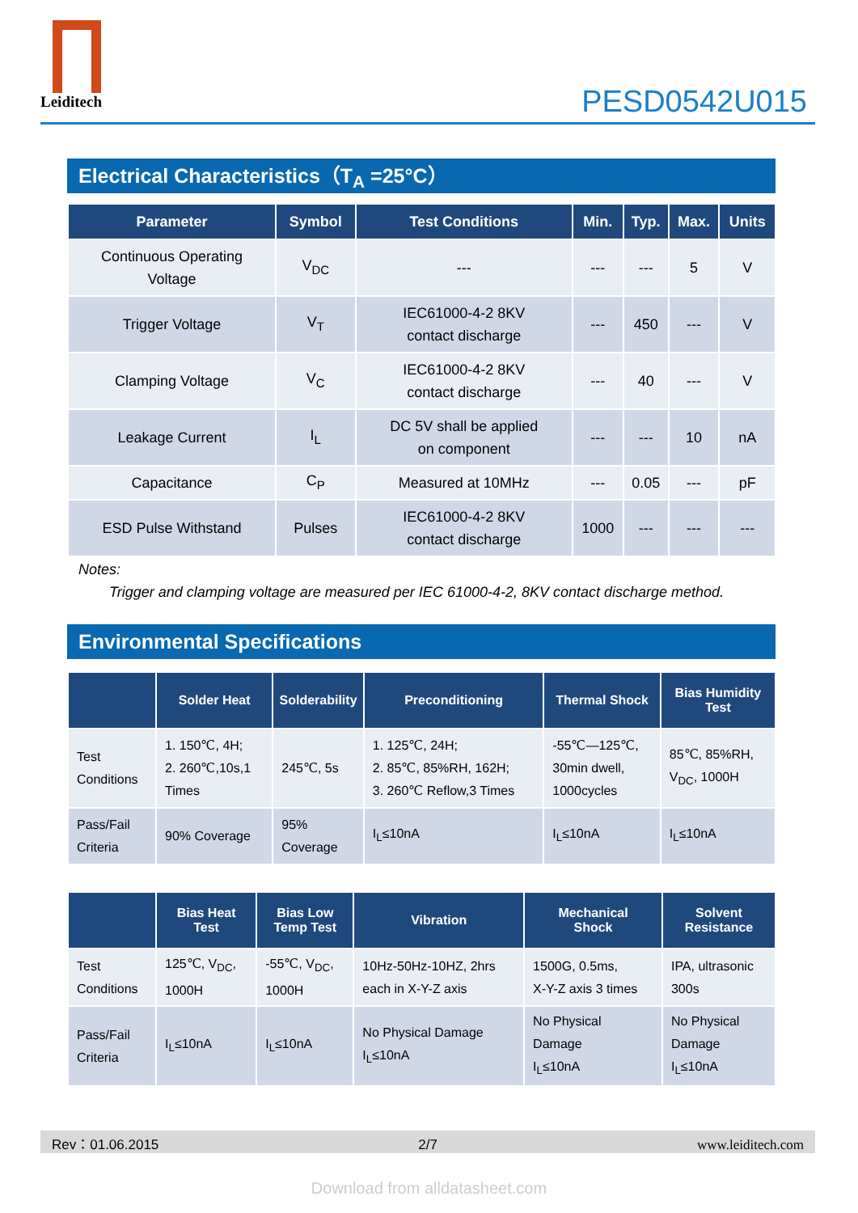Leiditech
PESD0542U015
Electrical Characteristics（T<sub>A</sub> =25°C）
| Parameter | Symbol | Test Conditions | Min. | Typ. | Max. | Units |
| --- | --- | --- | --- | --- | --- | --- |
| Continuous Operating Voltage | V<sub>DC</sub> | --- | --- | --- | 5 | V |
| Trigger Voltage | V<sub>T</sub> | IEC61000-4-2 8KV contact discharge | --- | 450 | --- | V |
| Clamping Voltage | V<sub>C</sub> | IEC61000-4-2 8KV contact discharge | --- | 40 | --- | V |
| Leakage Current | I<sub>L</sub> | DC 5V shall be applied on component | --- | --- | 10 | nA |
| Capacitance | C<sub>P</sub> | Measured at 10MHz | --- | 0.05 | --- | pF |
| ESD Pulse Withstand | Pulses | IEC61000-4-2 8KV contact discharge | 1000 | --- | --- | --- |
Notes:
Trigger and clamping voltage are measured per IEC 61000-4-2, 8KV contact discharge method.
Environmental Specifications
| | Solder Heat | Solderability | Preconditioning | Thermal Shock | Bias Humidity Test |
| --- | --- | --- | --- | --- | --- |
| Test Conditions | 1. 150℃, 4H; 2. 260℃,10s,1 Times | 245℃, 5s | 1. 125℃, 24H; 2. 85℃, 85%RH, 162H; 3. 260℃ Reflow,3 Times | -55℃—125℃, 30min dwell, 1000cycles | 85℃, 85%RH, V<sub>DC</sub>, 1000H |
| Pass/Fail Criteria | 90% Coverage | 95% Coverage | I<sub>L</sub>≤10nA | I<sub>L</sub>≤10nA | I<sub>L</sub>≤10nA |
| | Bias Heat Test | Bias Low Temp Test | Vibration | Mechanical Shock | Solvent Resistance |
| --- | --- | --- | --- | --- | --- |
| Test Conditions | 125℃, V<sub>DC</sub>, 1000H | -55℃, V<sub>DC</sub>, 1000H | 10Hz-50Hz-10HZ, 2hrs each in X-Y-Z axis | 1500G, 0.5ms, X-Y-Z axis 3 times | IPA, ultrasonic 300s |
| Pass/Fail Criteria | I<sub>L</sub>≤10nA | I<sub>L</sub>≤10nA | No Physical Damage I<sub>L</sub>≤10nA | No Physical Damage I<sub>L</sub>≤10nA | No Physical Damage I<sub>L</sub>≤10nA |
Rev：01.06.2015 2/7 www.leiditech.com
Download from alldatasheet.com